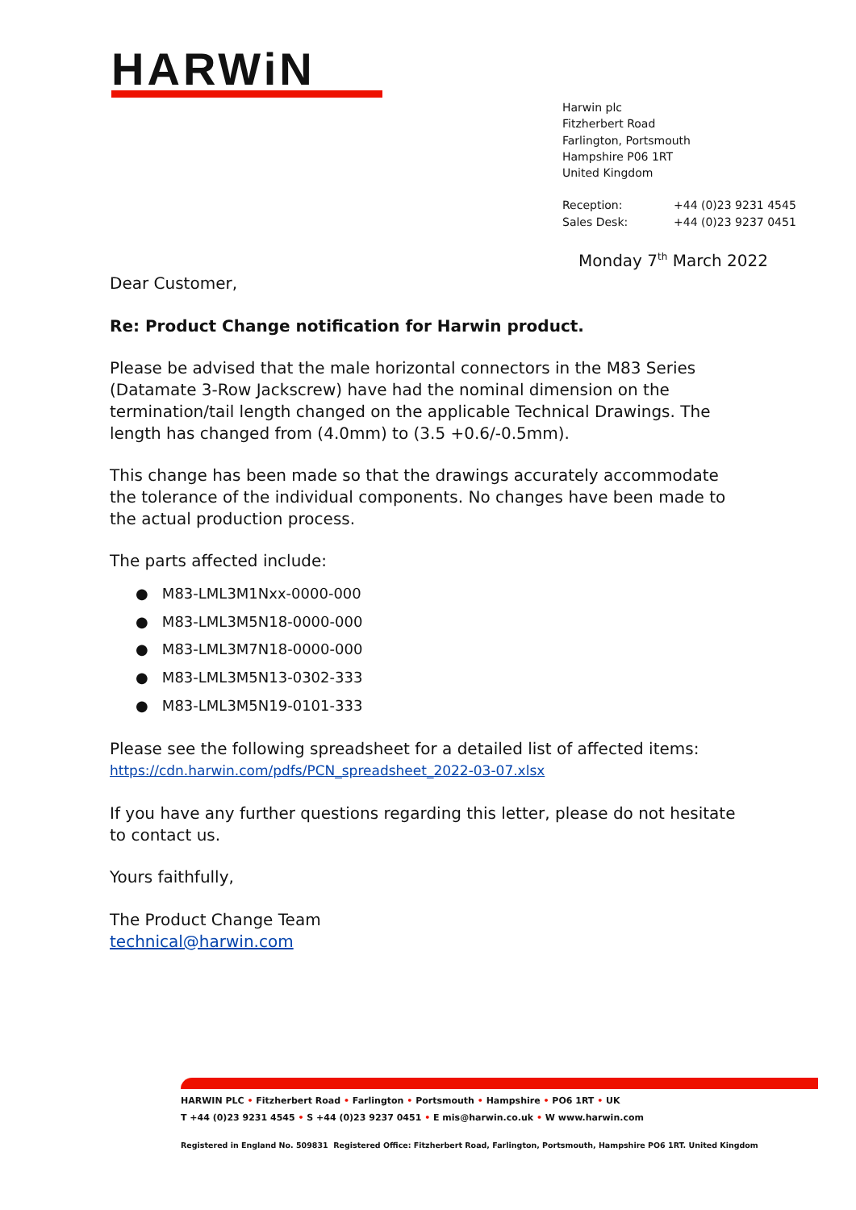HARWiN
Harwin plc
Fitzherbert Road
Farlington, Portsmouth
Hampshire P06 1RT
United Kingdom
| Reception: | +44 (0)23 9231 4545 |
| Sales Desk: | +44 (0)23 9237 0451 |
Monday 7<sup>th</sup> March 2022
Dear Customer,
Re: Product Change notification for Harwin product.
Please be advised that the male horizontal connectors in the M83 Series (Datamate 3-Row Jackscrew) have had the nominal dimension on the termination/tail length changed on the applicable Technical Drawings. The length has changed from (4.0mm) to (3.5 +0.6/-0.5mm).
This change has been made so that the drawings accurately accommodate the tolerance of the individual components. No changes have been made to the actual production process.
The parts affected include:
● M83-LML3M1Nxx-0000-000
● M83-LML3M5N18-0000-000
● M83-LML3M7N18-0000-000
● M83-LML3M5N13-0302-333
● M83-LML3M5N19-0101-333
Please see the following spreadsheet for a detailed list of affected items:
https://cdn.harwin.com/pdfs/PCN_spreadsheet_2022-03-07.xlsx
If you have any further questions regarding this letter, please do not hesitate to contact us.
Yours faithfully,
The Product Change Team
technical@harwin.com
HARWIN PLC • Fitzherbert Road • Farlington • Portsmouth • Hampshire • PO6 1RT • UK
T +44 (0)23 9231 4545 • S +44 (0)23 9237 0451 • E mis@harwin.co.uk • W www.harwin.com
Registered in England No. 509831 Registered Office: Fitzherbert Road, Farlington, Portsmouth, Hampshire PO6 1RT. United Kingdom